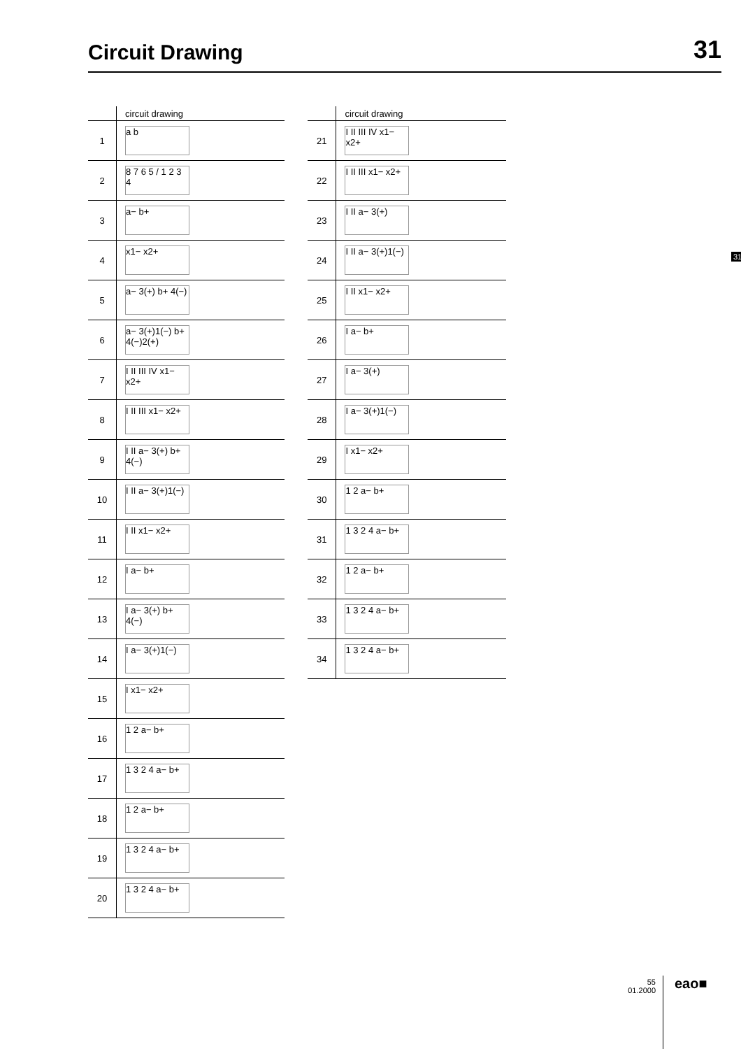Circuit Drawing
31
| | circuit drawing |
| --- | --- |
| 1 | a b |
| 2 | 8 7 6 5 / 1 2 3 4 |
| 3 | a− b+ |
| 4 | x1− x2+ |
| 5 | a− 3(+) b+ 4(−) |
| 6 | a− 3(+)1(−) b+ 4(−)2(+) |
| 7 | I II III IV x1− x2+ |
| 8 | I II III x1− x2+ |
| 9 | I II a− 3(+) b+ 4(−) |
| 10 | I II a− 3(+)1(−) |
| 11 | I II x1− x2+ |
| 12 | I a− b+ |
| 13 | I a− 3(+) b+ 4(−) |
| 14 | I a− 3(+)1(−) |
| 15 | I x1− x2+ |
| 16 | 1 2 a− b+ |
| 17 | 1 3 2 4 a− b+ |
| 18 | 1 2 a− b+ |
| 19 | 1 3 2 4 a− b+ |
| 20 | 1 3 2 4 a− b+ |
| | circuit drawing |
| --- | --- |
| 21 | I II III IV x1− x2+ |
| 22 | I II III x1− x2+ |
| 23 | I II a− 3(+) |
| 24 | I II a− 3(+)1(−) |
| 25 | I II x1− x2+ |
| 26 | I a− b+ |
| 27 | I a− 3(+) |
| 28 | I a− 3(+)1(−) |
| 29 | I x1− x2+ |
| 30 | 1 2 a− b+ |
| 31 | 1 3 2 4 a− b+ |
| 32 | 1 2 a− b+ |
| 33 | 1 3 2 4 a− b+ |
| 34 | 1 3 2 4 a− b+ |
31
55
01.2000
eao■